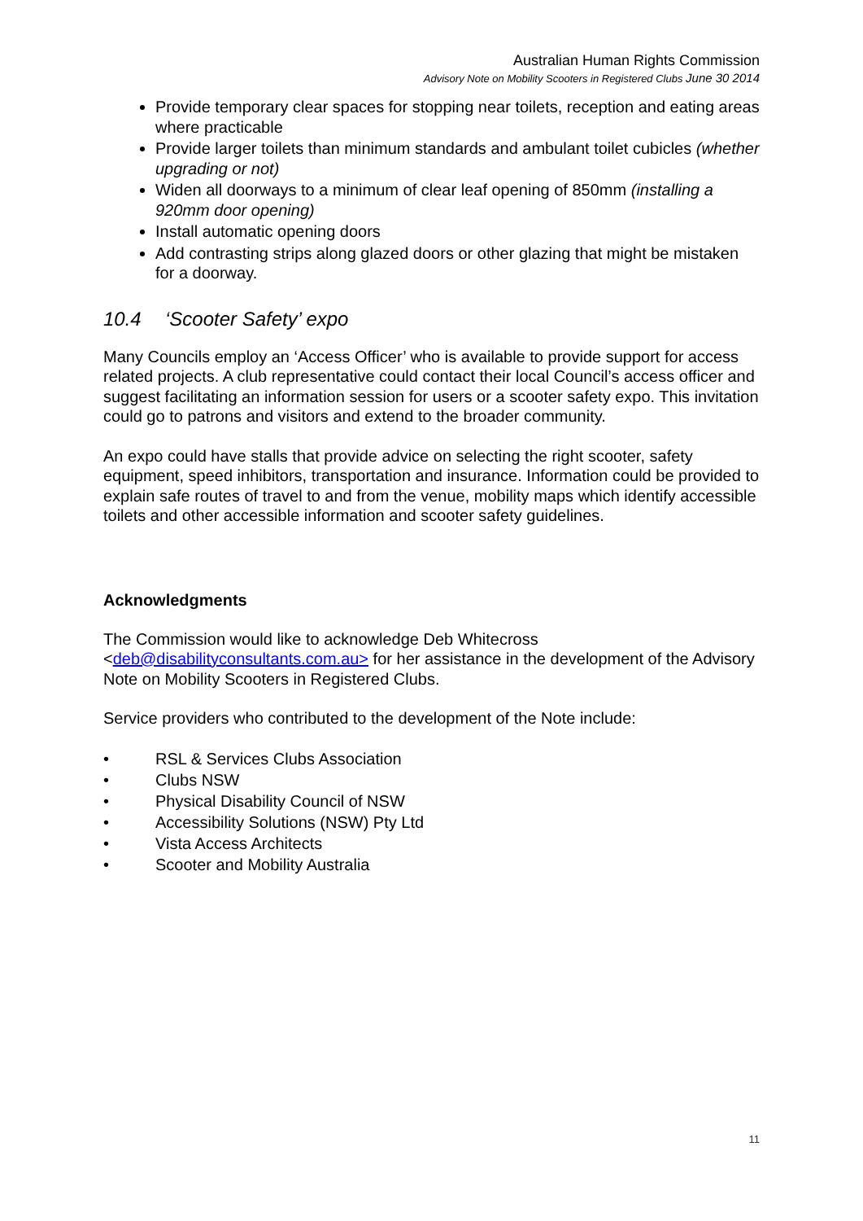Australian Human Rights Commission
Advisory Note on Mobility Scooters in Registered Clubs June 30 2014
Provide temporary clear spaces for stopping near toilets, reception and eating areas where practicable
Provide larger toilets than minimum standards and ambulant toilet cubicles (whether upgrading or not)
Widen all doorways to a minimum of clear leaf opening of 850mm (installing a 920mm door opening)
Install automatic opening doors
Add contrasting strips along glazed doors or other glazing that might be mistaken for a doorway.
10.4 ‘Scooter Safety’ expo
Many Councils employ an ‘Access Officer’ who is available to provide support for access related projects. A club representative could contact their local Council’s access officer and suggest facilitating an information session for users or a scooter safety expo. This invitation could go to patrons and visitors and extend to the broader community.
An expo could have stalls that provide advice on selecting the right scooter, safety equipment, speed inhibitors, transportation and insurance. Information could be provided to explain safe routes of travel to and from the venue, mobility maps which identify accessible toilets and other accessible information and scooter safety guidelines.
Acknowledgments
The Commission would like to acknowledge Deb Whitecross <deb@disabilityconsultants.com.au> for her assistance in the development of the Advisory Note on Mobility Scooters in Registered Clubs.
Service providers who contributed to the development of the Note include:
• RSL & Services Clubs Association
• Clubs NSW
• Physical Disability Council of NSW
• Accessibility Solutions (NSW) Pty Ltd
• Vista Access Architects
• Scooter and Mobility Australia
11